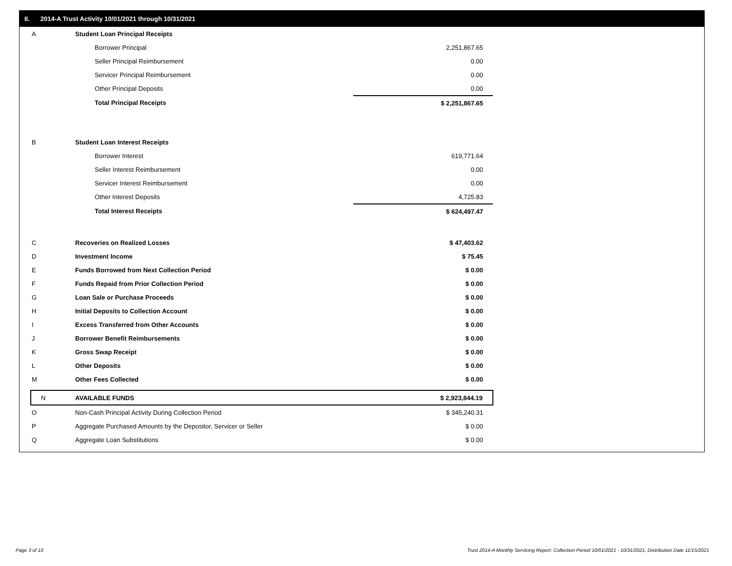II. 2014-A Trust Activity 10/01/2021 through 10/31/2021
| A | Student Loan Principal Receipts | |
| | Borrower Principal | 2,251,867.65 |
| | Seller Principal Reimbursement | 0.00 |
| | Servicer Principal Reimbursement | 0.00 |
| | Other Principal Deposits | 0.00 |
| | Total Principal Receipts | $ 2,251,867.65 |
| B | Student Loan Interest Receipts | |
| | Borrower Interest | 619,771.64 |
| | Seller Interest Reimbursement | 0.00 |
| | Servicer Interest Reimbursement | 0.00 |
| | Other Interest Deposits | 4,725.83 |
| | Total Interest Receipts | $ 624,497.47 |
| C | Recoveries on Realized Losses | $ 47,403.62 |
| D | Investment Income | $ 75.45 |
| E | Funds Borrowed from Next Collection Period | $ 0.00 |
| F | Funds Repaid from Prior Collection Period | $ 0.00 |
| G | Loan Sale or Purchase Proceeds | $ 0.00 |
| H | Initial Deposits to Collection Account | $ 0.00 |
| I | Excess Transferred from Other Accounts | $ 0.00 |
| J | Borrower Benefit Reimbursements | $ 0.00 |
| K | Gross Swap Receipt | $ 0.00 |
| L | Other Deposits | $ 0.00 |
| M | Other Fees Collected | $ 0.00 |
| N | AVAILABLE FUNDS | $ 2,923,844.19 |
| O | Non-Cash Principal Activity During Collection Period | $ 345,240.31 |
| P | Aggregate Purchased Amounts by the Depositor, Servicer or Seller | $ 0.00 |
| Q | Aggregate Loan Substitutions | $ 0.00 |
Page 3 of 10
Trust 2014-A Monthly Servicing Report: Collection Period 10/01/2021 - 10/31/2021, Distribution Date 11/15/2021